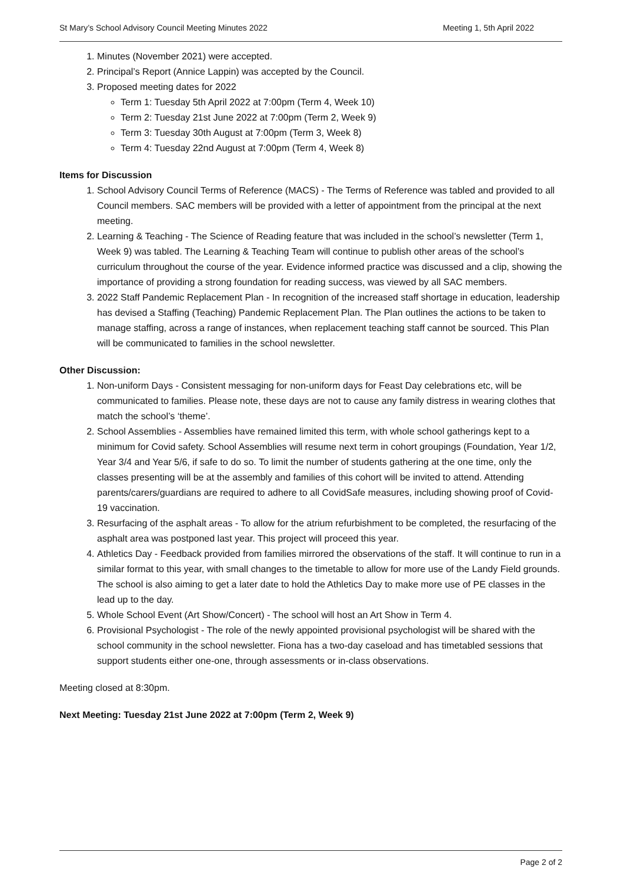St Mary’s School Advisory Council Meeting Minutes 2022 Meeting 1, 5th April 2022
1. Minutes (November 2021) were accepted.
2. Principal’s Report (Annice Lappin) was accepted by the Council.
3. Proposed meeting dates for 2022
Term 1: Tuesday 5th April 2022 at 7:00pm (Term 4, Week 10)
Term 2: Tuesday 21st June 2022 at 7:00pm (Term 2, Week 9)
Term 3: Tuesday 30th August at 7:00pm (Term 3, Week 8)
Term 4: Tuesday 22nd August at 7:00pm (Term 4, Week 8)
Items for Discussion
1. School Advisory Council Terms of Reference (MACS) - The Terms of Reference was tabled and provided to all Council members. SAC members will be provided with a letter of appointment from the principal at the next meeting.
2. Learning & Teaching - The Science of Reading feature that was included in the school’s newsletter (Term 1, Week 9) was tabled. The Learning & Teaching Team will continue to publish other areas of the school’s curriculum throughout the course of the year. Evidence informed practice was discussed and a clip, showing the importance of providing a strong foundation for reading success, was viewed by all SAC members.
3. 2022 Staff Pandemic Replacement Plan - In recognition of the increased staff shortage in education, leadership has devised a Staffing (Teaching) Pandemic Replacement Plan. The Plan outlines the actions to be taken to manage staffing, across a range of instances, when replacement teaching staff cannot be sourced. This Plan will be communicated to families in the school newsletter.
Other Discussion:
1. Non-uniform Days - Consistent messaging for non-uniform days for Feast Day celebrations etc, will be communicated to families. Please note, these days are not to cause any family distress in wearing clothes that match the school’s ‘theme’.
2. School Assemblies - Assemblies have remained limited this term, with whole school gatherings kept to a minimum for Covid safety. School Assemblies will resume next term in cohort groupings (Foundation, Year 1/2, Year 3/4 and Year 5/6, if safe to do so. To limit the number of students gathering at the one time, only the classes presenting will be at the assembly and families of this cohort will be invited to attend. Attending parents/carers/guardians are required to adhere to all CovidSafe measures, including showing proof of Covid-19 vaccination.
3. Resurfacing of the asphalt areas - To allow for the atrium refurbishment to be completed, the resurfacing of the asphalt area was postponed last year. This project will proceed this year.
4. Athletics Day - Feedback provided from families mirrored the observations of the staff. It will continue to run in a similar format to this year, with small changes to the timetable to allow for more use of the Landy Field grounds. The school is also aiming to get a later date to hold the Athletics Day to make more use of PE classes in the lead up to the day.
5. Whole School Event (Art Show/Concert) - The school will host an Art Show in Term 4.
6. Provisional Psychologist - The role of the newly appointed provisional psychologist will be shared with the school community in the school newsletter. Fiona has a two-day caseload and has timetabled sessions that support students either one-one, through assessments or in-class observations.
Meeting closed at 8:30pm.
Next Meeting: Tuesday 21st June 2022 at 7:00pm (Term 2, Week 9)
Page 2 of 2